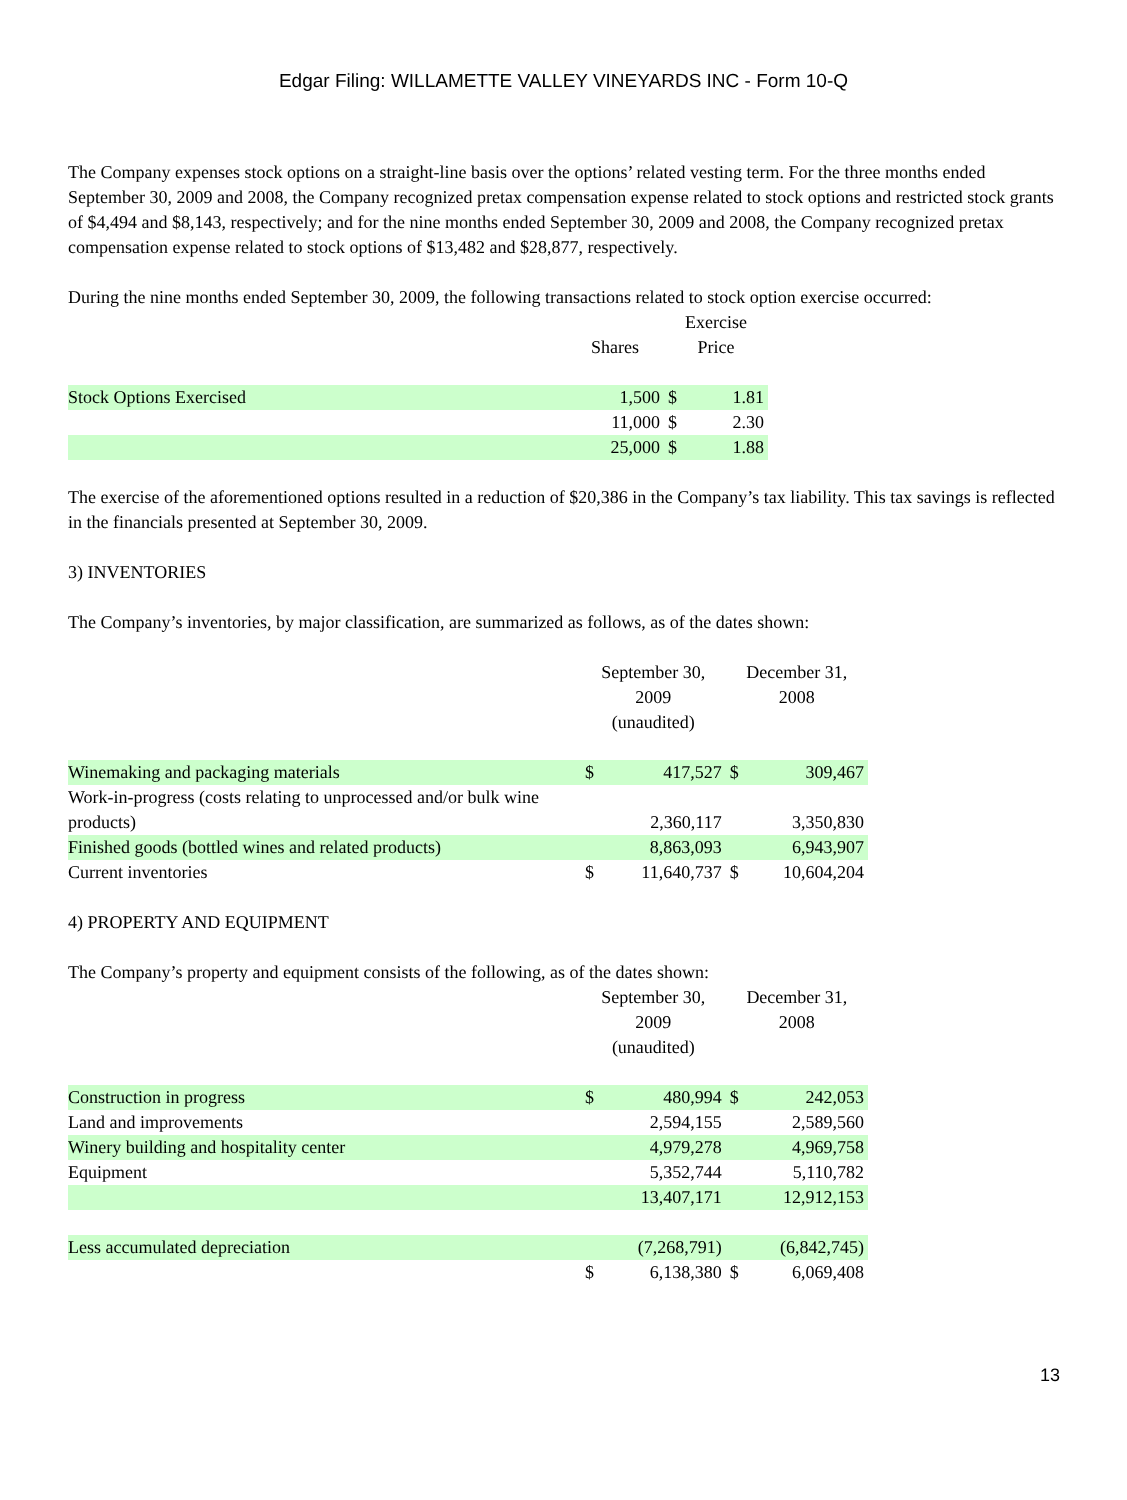Edgar Filing: WILLAMETTE VALLEY VINEYARDS INC - Form 10-Q
The Company expenses stock options on a straight-line basis over the options’ related vesting term. For the three months ended September 30, 2009 and 2008, the Company recognized pretax compensation expense related to stock options and restricted stock grants of $4,494 and $8,143, respectively; and for the nine months ended September 30, 2009 and 2008, the Company recognized pretax compensation expense related to stock options of $13,482 and $28,877, respectively.
During the nine months ended September 30, 2009, the following transactions related to stock option exercise occurred:
| | | Exercise | |
| | Shares | Price | |
| Stock Options Exercised | 1,500 | $ | 1.81 |
| | 11,000 | $ | 2.30 |
| | 25,000 | $ | 1.88 |
The exercise of the aforementioned options resulted in a reduction of $20,386 in the Company’s tax liability. This tax savings is reflected in the financials presented at September 30, 2009.
3) INVENTORIES
The Company’s inventories, by major classification, are summarized as follows, as of the dates shown:
| | September 30, 2009 (unaudited) | | December 31, 2008 | |
| Winemaking and packaging materials | $ | 417,527 | $ | 309,467 |
| Work-in-progress (costs relating to unprocessed and/or bulk wine products) | | 2,360,117 | | 3,350,830 |
| Finished goods (bottled wines and related products) | | 8,863,093 | | 6,943,907 |
| Current inventories | $ | 11,640,737 | $ | 10,604,204 |
4) PROPERTY AND EQUIPMENT
The Company’s property and equipment consists of the following, as of the dates shown:
| | September 30, 2009 (unaudited) | | December 31, 2008 | |
| Construction in progress | $ | 480,994 | $ | 242,053 |
| Land and improvements | | 2,594,155 | | 2,589,560 |
| Winery building and hospitality center | | 4,979,278 | | 4,969,758 |
| Equipment | | 5,352,744 | | 5,110,782 |
| | | 13,407,171 | | 12,912,153 |
| Less accumulated depreciation | | (7,268,791) | | (6,842,745) |
| | $ | 6,138,380 | $ | 6,069,408 |
13